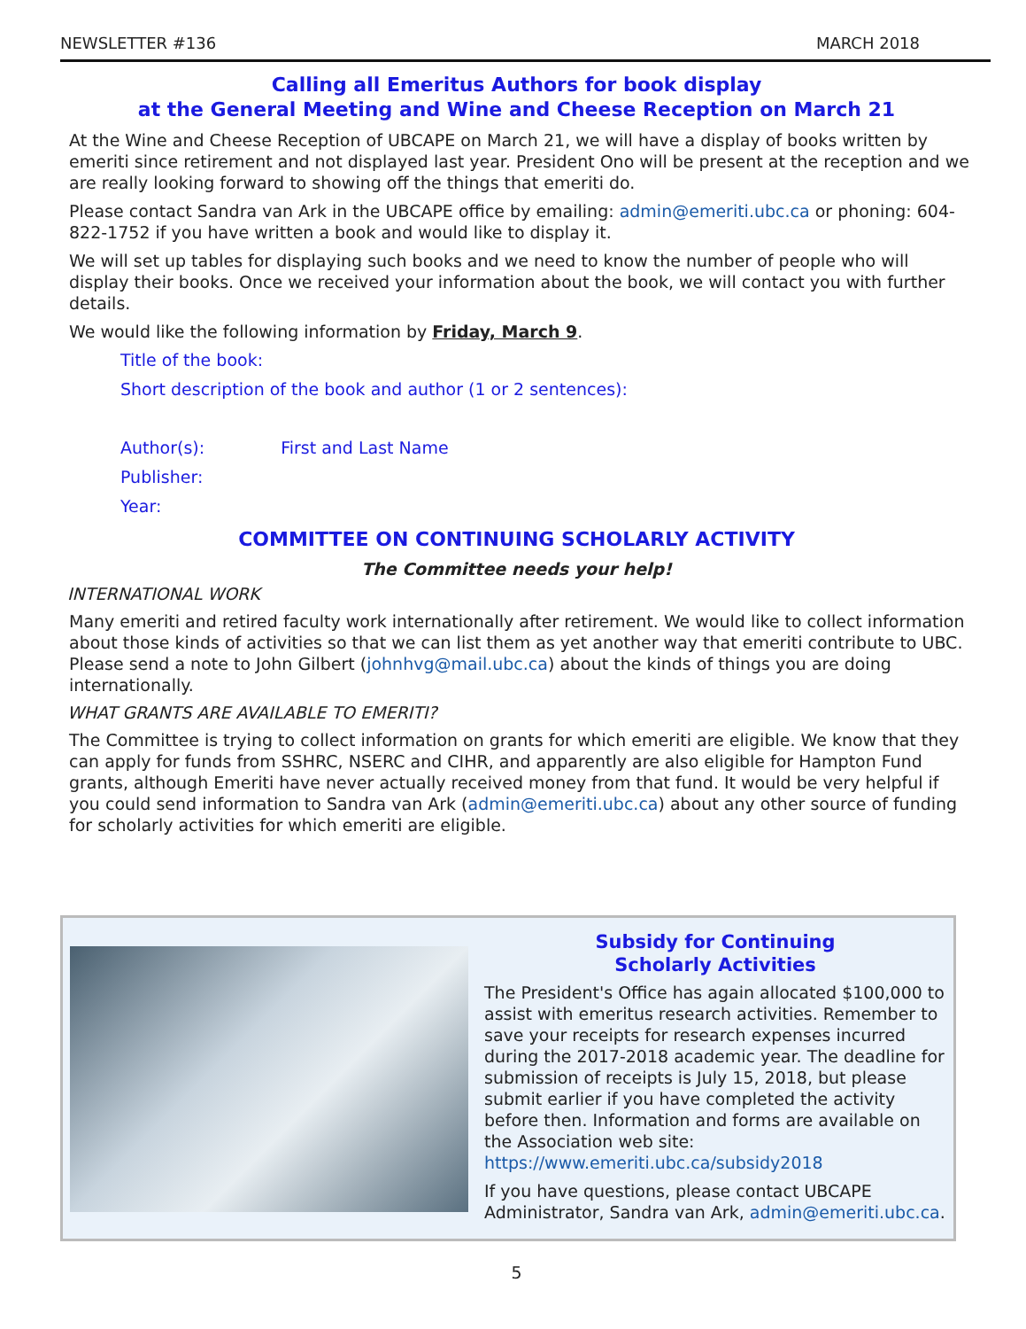NEWSLETTER #136 MARCH 2018
Calling all Emeritus Authors for book display
at the General Meeting and Wine and Cheese Reception on March 21
At the Wine and Cheese Reception of UBCAPE on March 21, we will have a display of books written by emeriti since retirement and not displayed last year. President Ono will be present at the reception and we are really looking forward to showing off the things that emeriti do.
Please contact Sandra van Ark in the UBCAPE office by emailing: admin@emeriti.ubc.ca or phoning: 604-822-1752 if you have written a book and would like to display it.
We will set up tables for displaying such books and we need to know the number of people who will display their books. Once we received your information about the book, we will contact you with further details.
We would like the following information by Friday, March 9.
Title of the book:
Short description of the book and author (1 or 2 sentences):
Author(s): First and Last Name
Publisher:
Year:
COMMITTEE ON CONTINUING SCHOLARLY ACTIVITY
The Committee needs your help!
INTERNATIONAL WORK
Many emeriti and retired faculty work internationally after retirement. We would like to collect information about those kinds of activities so that we can list them as yet another way that emeriti contribute to UBC. Please send a note to John Gilbert (johnhvg@mail.ubc.ca) about the kinds of things you are doing internationally.
WHAT GRANTS ARE AVAILABLE TO EMERITI?
The Committee is trying to collect information on grants for which emeriti are eligible. We know that they can apply for funds from SSHRC, NSERC and CIHR, and apparently are also eligible for Hampton Fund grants, although Emeriti have never actually received money from that fund. It would be very helpful if you could send information to Sandra van Ark (admin@emeriti.ubc.ca) about any other source of funding for scholarly activities for which emeriti are eligible.
Subsidy for Continuing
Scholarly Activities
The President's Office has again allocated $100,000 to assist with emeritus research activities. Remember to save your receipts for research expenses incurred during the 2017-2018 academic year. The deadline for submission of receipts is July 15, 2018, but please submit earlier if you have completed the activity before then. Information and forms are available on the Association web site: https://www.emeriti.ubc.ca/subsidy2018
If you have questions, please contact UBCAPE Administrator, Sandra van Ark, admin@emeriti.ubc.ca.
5